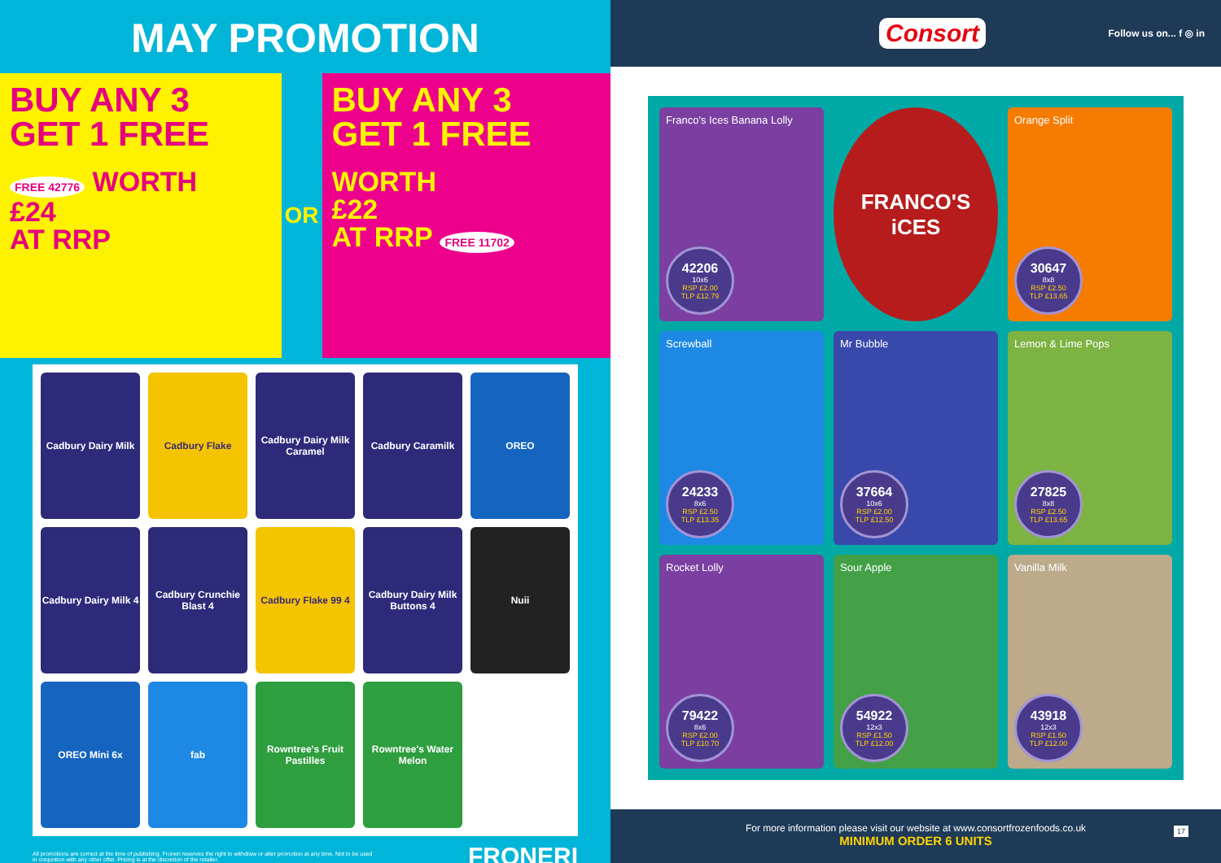MAY PROMOTION
BUY ANY 3
GET 1 FREE
FREE 42776 WORTH
£24
AT RRP
OR
BUY ANY 3
GET 1 FREE
WORTH
£22
AT RRP FREE 11702
Cadbury Dairy Milk
Cadbury Flake
Cadbury Dairy Milk Caramel
Cadbury Caramilk
OREO
Cadbury Dairy Milk 4
Cadbury Crunchie Blast 4
Cadbury Flake 99 4
Cadbury Dairy Milk Buttons 4
Nuii
OREO Mini 6x
fab
Rowntree's Fruit Pastilles
Rowntree's Water Melon
All promotions are correct at the time of publishing. Froneri reserves the right to withdraw or alter promotion at any time. Not to be used
in conjuntion with any other offer. Pricing is at the discretion of the retailer.
FRONERI
Consort Follow us on... f ◎ in
Franco's Ices Banana Lolly
42206
10x6
RSP £2.00
TLP £12.79
FRANCO'S
iCES
Orange Split
30647
8x8
RSP £2.50
TLP £13.65
Screwball
24233
8x6
RSP £2.50
TLP £13.35
Mr Bubble
37664
10x6
RSP £2.00
TLP £12.50
Lemon & Lime Pops
27825
8x8
RSP £2.50
TLP £13.65
Rocket Lolly
79422
8x6
RSP £2.00
TLP £10.70
Sour Apple
54922
12x3
RSP £1.50
TLP £12.00
Vanilla Milk
43918
12x3
RSP £1.50
TLP £12.00
For more information please visit our website at www.consortfrozenfoods.co.uk
MINIMUM ORDER 6 UNITS 17